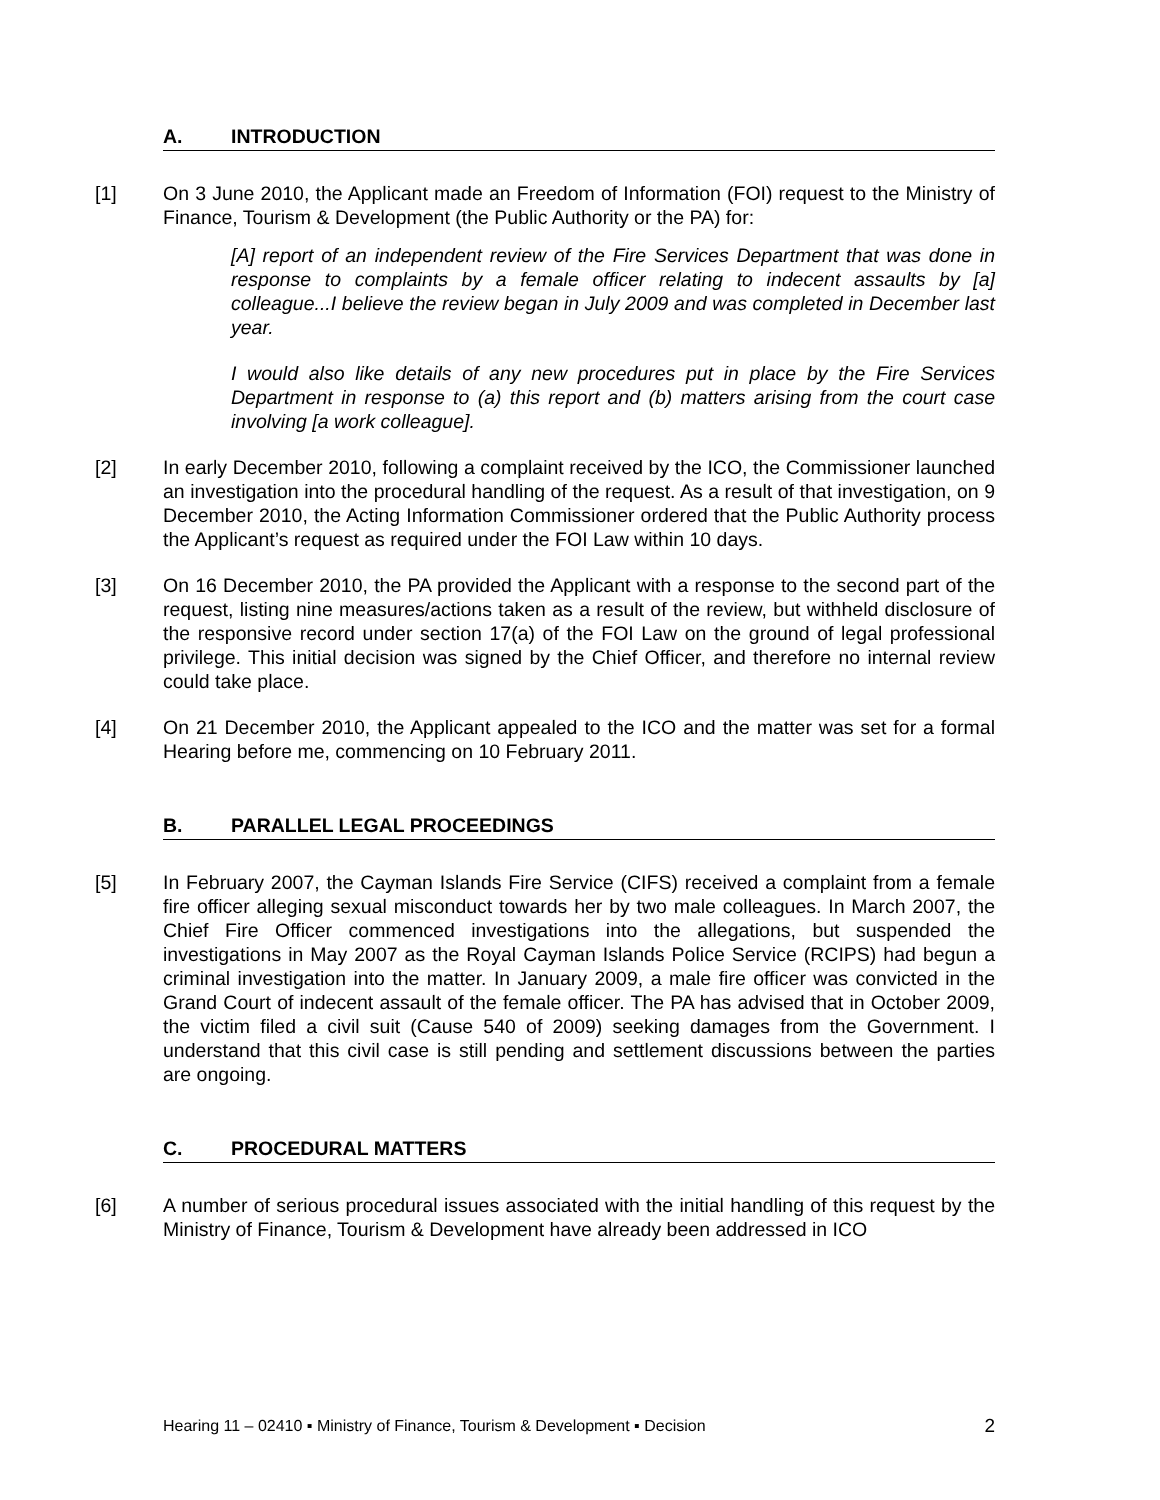A. INTRODUCTION
[1] On 3 June 2010, the Applicant made an Freedom of Information (FOI) request to the Ministry of Finance, Tourism & Development (the Public Authority or the PA) for:
[A] report of an independent review of the Fire Services Department that was done in response to complaints by a female officer relating to indecent assaults by [a] colleague...I believe the review began in July 2009 and was completed in December last year.
I would also like details of any new procedures put in place by the Fire Services Department in response to (a) this report and (b) matters arising from the court case involving [a work colleague].
[2] In early December 2010, following a complaint received by the ICO, the Commissioner launched an investigation into the procedural handling of the request. As a result of that investigation, on 9 December 2010, the Acting Information Commissioner ordered that the Public Authority process the Applicant’s request as required under the FOI Law within 10 days.
[3] On 16 December 2010, the PA provided the Applicant with a response to the second part of the request, listing nine measures/actions taken as a result of the review, but withheld disclosure of the responsive record under section 17(a) of the FOI Law on the ground of legal professional privilege. This initial decision was signed by the Chief Officer, and therefore no internal review could take place.
[4] On 21 December 2010, the Applicant appealed to the ICO and the matter was set for a formal Hearing before me, commencing on 10 February 2011.
B. PARALLEL LEGAL PROCEEDINGS
[5] In February 2007, the Cayman Islands Fire Service (CIFS) received a complaint from a female fire officer alleging sexual misconduct towards her by two male colleagues. In March 2007, the Chief Fire Officer commenced investigations into the allegations, but suspended the investigations in May 2007 as the Royal Cayman Islands Police Service (RCIPS) had begun a criminal investigation into the matter. In January 2009, a male fire officer was convicted in the Grand Court of indecent assault of the female officer. The PA has advised that in October 2009, the victim filed a civil suit (Cause 540 of 2009) seeking damages from the Government. I understand that this civil case is still pending and settlement discussions between the parties are ongoing.
C. PROCEDURAL MATTERS
[6] A number of serious procedural issues associated with the initial handling of this request by the Ministry of Finance, Tourism & Development have already been addressed in ICO
Hearing 11 – 02410 ▪ Ministry of Finance, Tourism & Development ▪ Decision 2